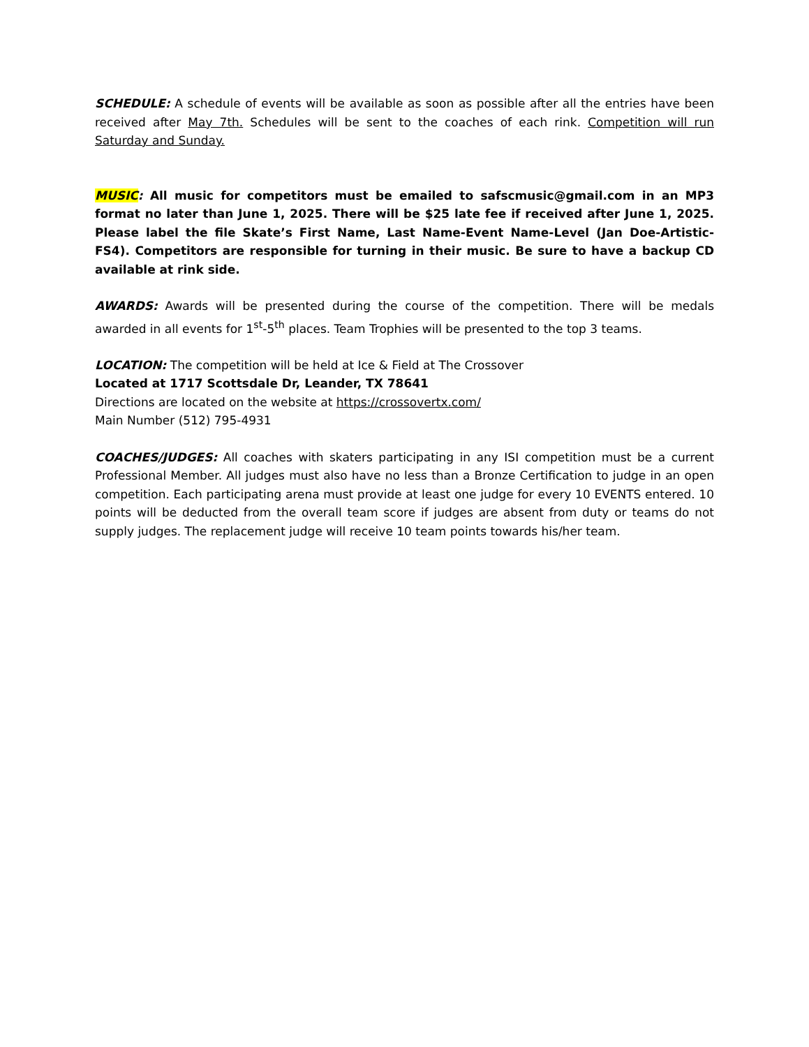SCHEDULE: A schedule of events will be available as soon as possible after all the entries have been received after May 7th. Schedules will be sent to the coaches of each rink. Competition will run Saturday and Sunday.
MUSIC: All music for competitors must be emailed to safscmusic@gmail.com in an MP3 format no later than June 1, 2025. There will be $25 late fee if received after June 1, 2025. Please label the file Skate’s First Name, Last Name-Event Name-Level (Jan Doe-Artistic-FS4). Competitors are responsible for turning in their music. Be sure to have a backup CD available at rink side.
AWARDS: Awards will be presented during the course of the competition. There will be medals awarded in all events for 1<sup>st</sup>-5<sup>th</sup> places. Team Trophies will be presented to the top 3 teams.
LOCATION: The competition will be held at Ice & Field at The Crossover
Located at 1717 Scottsdale Dr, Leander, TX 78641
Directions are located on the website at https://crossovertx.com/
Main Number (512) 795-4931
COACHES/JUDGES: All coaches with skaters participating in any ISI competition must be a current Professional Member. All judges must also have no less than a Bronze Certification to judge in an open competition. Each participating arena must provide at least one judge for every 10 EVENTS entered. 10 points will be deducted from the overall team score if judges are absent from duty or teams do not supply judges. The replacement judge will receive 10 team points towards his/her team.